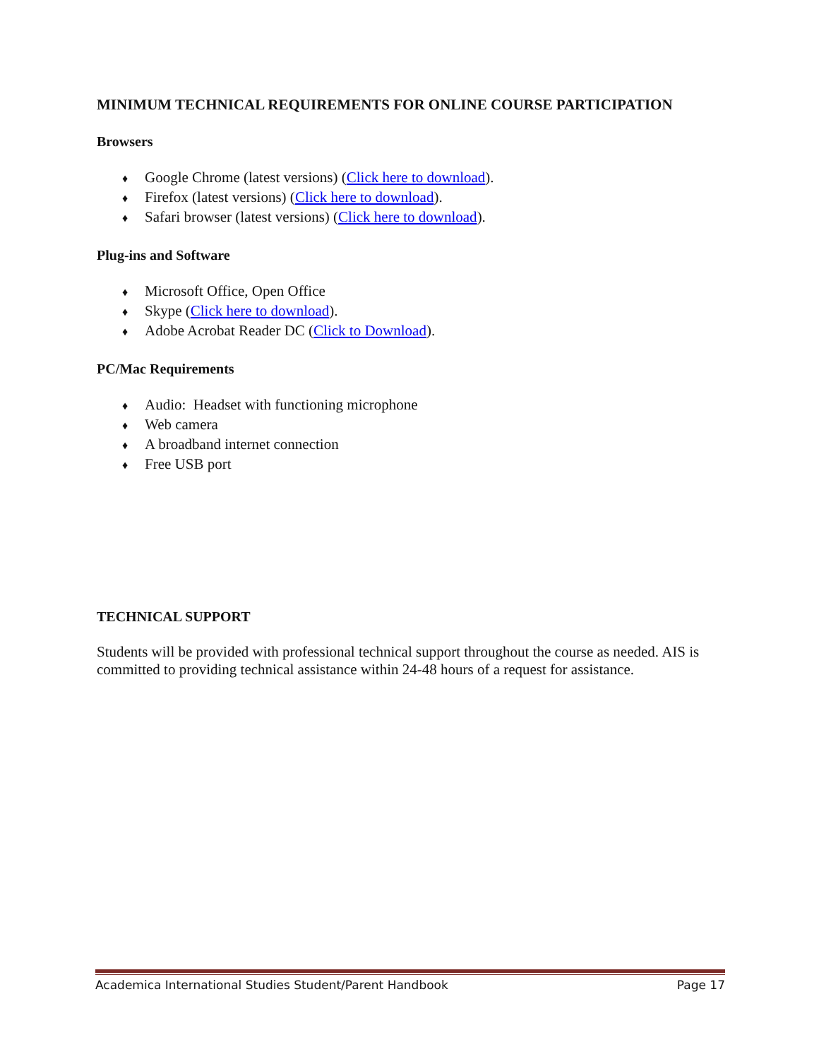MINIMUM TECHNICAL REQUIREMENTS FOR ONLINE COURSE PARTICIPATION
Browsers
♦ Google Chrome (latest versions) (Click here to download).
♦ Firefox (latest versions) (Click here to download).
♦ Safari browser (latest versions) (Click here to download).
Plug-ins and Software
♦ Microsoft Office, Open Office
♦ Skype (Click here to download).
♦ Adobe Acrobat Reader DC (Click to Download).
PC/Mac Requirements
♦ Audio: Headset with functioning microphone
♦ Web camera
♦ A broadband internet connection
♦ Free USB port
TECHNICAL SUPPORT
Students will be provided with professional technical support throughout the course as needed. AIS is committed to providing technical assistance within 24-48 hours of a request for assistance.
Academica International Studies Student/Parent Handbook Page 17